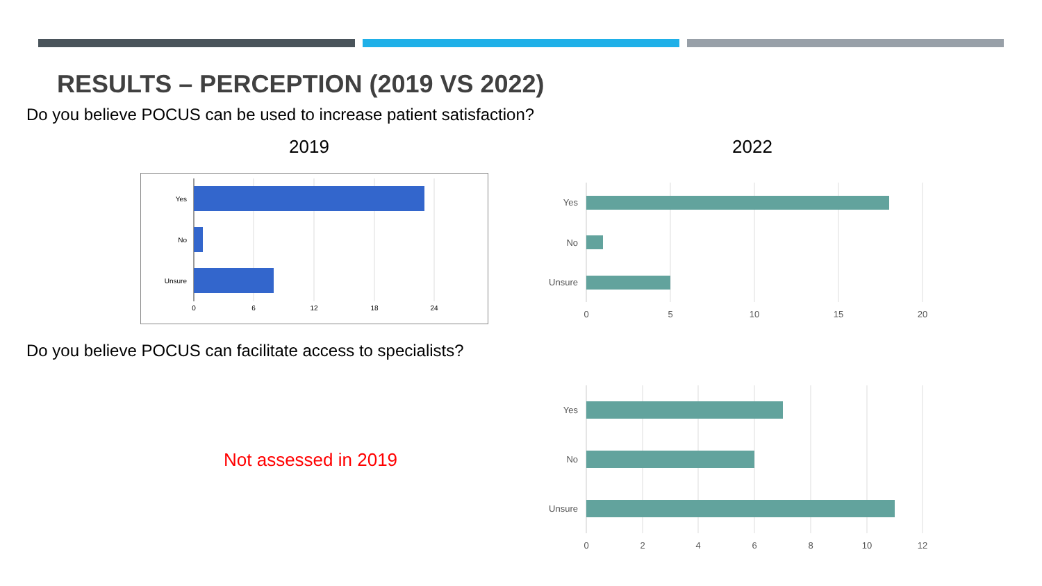RESULTS – PERCEPTION (2019 VS 2022)
Do you believe POCUS can be used to increase patient satisfaction?
2019 2022
Yes
No
Unsure
0
6
12
18
24
Yes
No
Unsure
0
5
10
15
20
Do you believe POCUS can facilitate access to specialists?
Not assessed in 2019
Yes
No
Unsure
0
2
4
6
8
10
12